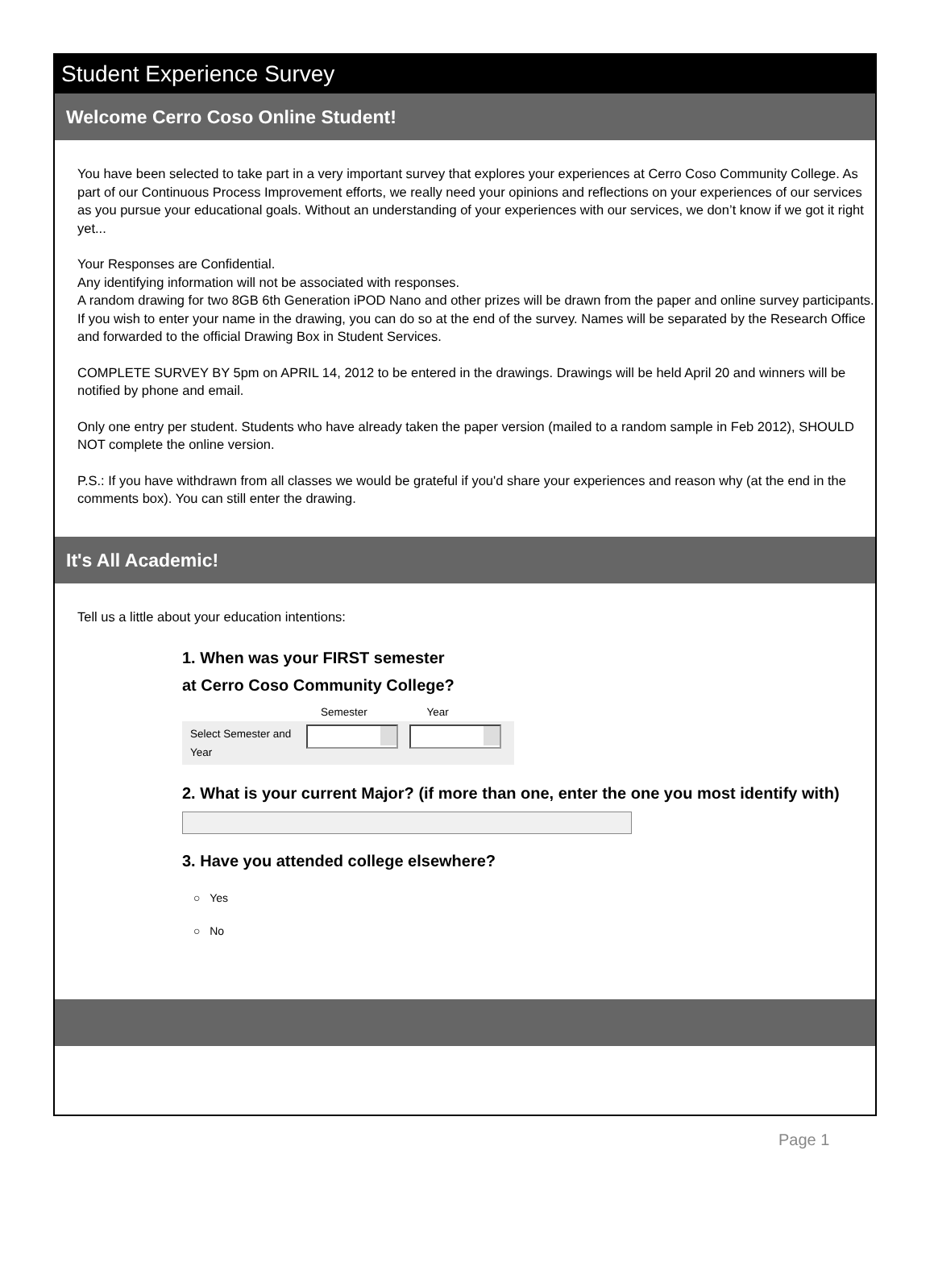Student Experience Survey
Welcome Cerro Coso Online Student!
You have been selected to take part in a very important survey that explores your experiences at Cerro Coso Community College. As part of our Continuous Process Improvement efforts, we really need your opinions and reflections on your experiences of our services as you pursue your educational goals. Without an understanding of your experiences with our services, we don’t know if we got it right yet...
Your Responses are Confidential.
Any identifying information will not be associated with responses.
A random drawing for two 8GB 6th Generation iPOD Nano and other prizes will be drawn from the paper and online survey participants. If you wish to enter your name in the drawing, you can do so at the end of the survey. Names will be separated by the Research Office and forwarded to the official Drawing Box in Student Services.
COMPLETE SURVEY BY 5pm on APRIL 14, 2012 to be entered in the drawings. Drawings will be held April 20 and winners will be notified by phone and email.
Only one entry per student. Students who have already taken the paper version (mailed to a random sample in Feb 2012), SHOULD NOT complete the online version.
P.S.: If you have withdrawn from all classes we would be grateful if you'd share your experiences and reason why (at the end in the comments box). You can still enter the drawing.
It's All Academic!
Tell us a little about your education intentions:
1. When was your FIRST semester
at Cerro Coso Community College?
Semester Year
Select Semester and Year
2. What is your current Major? (if more than one, enter the one you most identify with)
3. Have you attended college elsewhere?
○ Yes
○ No
Page 1